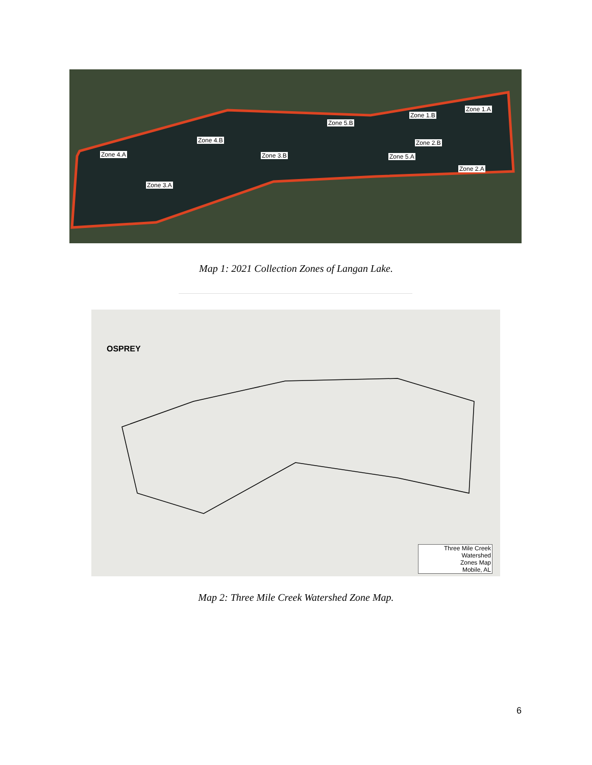Zone 4.A
Zone 4.B
Zone 3.A
Zone 3.B
Zone 5.B
Zone 5.A
Zone 1.B
Zone 1.A
Zone 2.B
Zone 2.A
Map 1: 2021 Collection Zones of Langan Lake.
OSPREY
Three Mile Creek Watershed
Zones Map
Mobile, AL
Map 2: Three Mile Creek Watershed Zone Map.
6